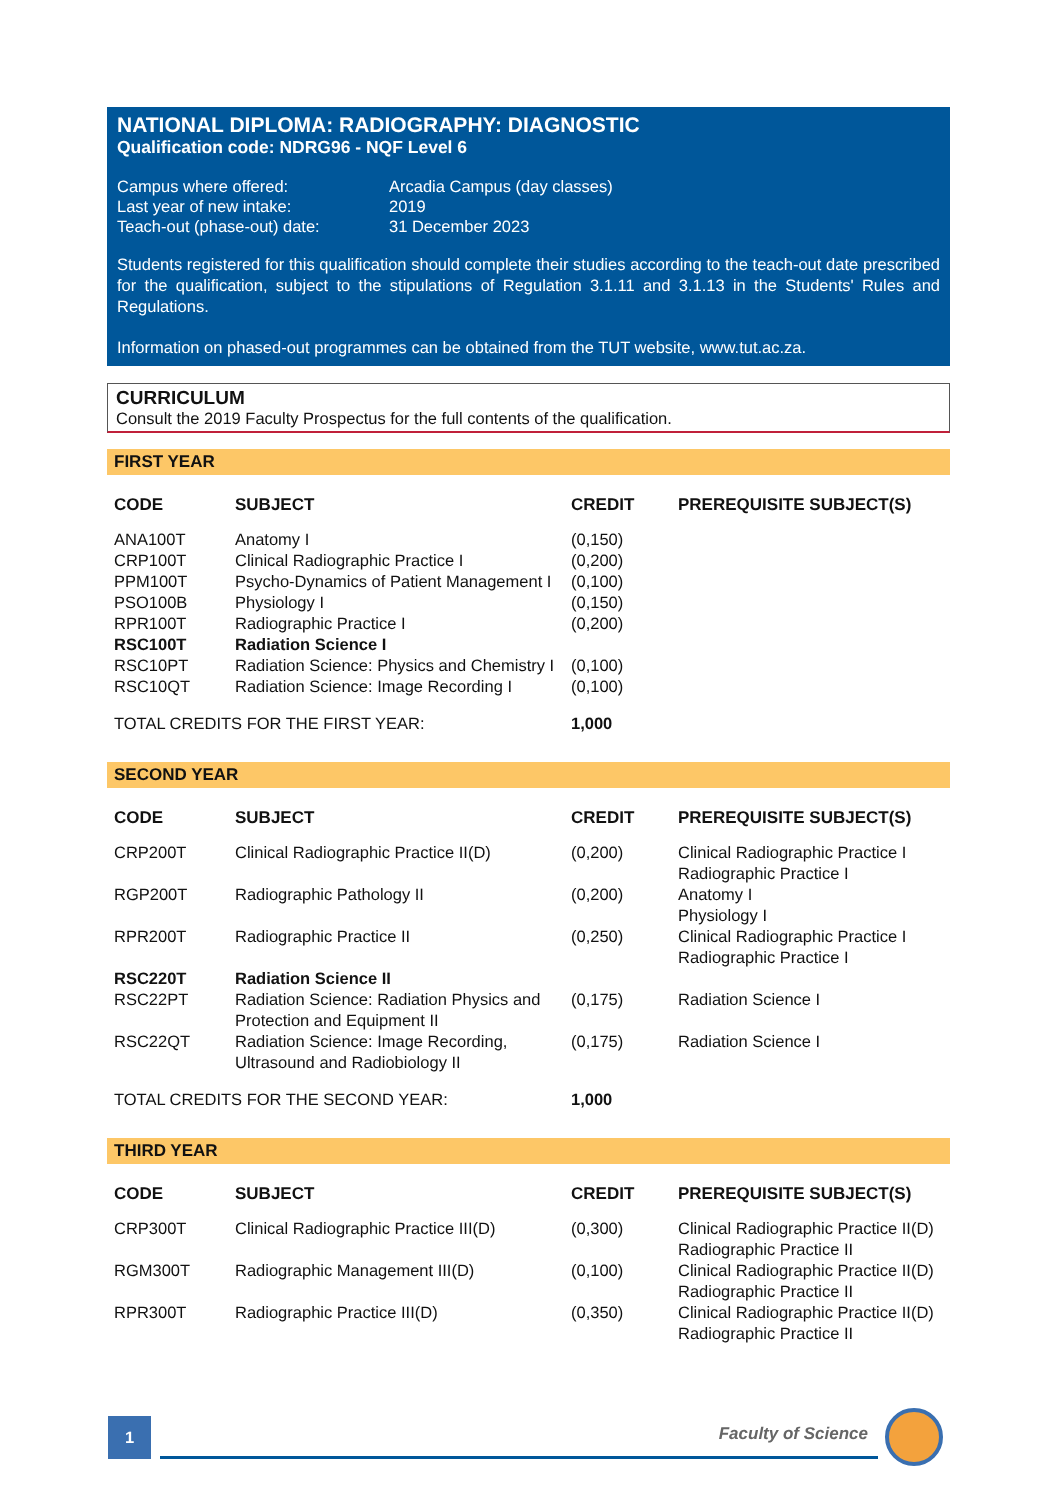NATIONAL DIPLOMA: RADIOGRAPHY: DIAGNOSTIC
Qualification code: NDRG96 - NQF Level 6
| Campus where offered: | Arcadia Campus (day classes) |
| Last year of new intake: | 2019 |
| Teach-out (phase-out) date: | 31 December 2023 |
Students registered for this qualification should complete their studies according to the teach-out date prescribed for the qualification, subject to the stipulations of Regulation 3.1.11 and 3.1.13 in the Students' Rules and Regulations.
Information on phased-out programmes can be obtained from the TUT website, www.tut.ac.za.
CURRICULUM
Consult the 2019 Faculty Prospectus for the full contents of the qualification.
FIRST YEAR
| CODE | SUBJECT | CREDIT | PREREQUISITE SUBJECT(S) |
| --- | --- | --- | --- |
| ANA100T | Anatomy I | (0,150) | |
| CRP100T | Clinical Radiographic Practice I | (0,200) | |
| PPM100T | Psycho-Dynamics of Patient Management I | (0,100) | |
| PSO100B | Physiology I | (0,150) | |
| RPR100T | Radiographic Practice I | (0,200) | |
| RSC100T | Radiation Science I | | |
| RSC10PT | Radiation Science: Physics and Chemistry I | (0,100) | |
| RSC10QT | Radiation Science: Image Recording I | (0,100) | |
| TOTAL CREDITS FOR THE FIRST YEAR: | | 1,000 | |
SECOND YEAR
| CODE | SUBJECT | CREDIT | PREREQUISITE SUBJECT(S) |
| --- | --- | --- | --- |
| CRP200T | Clinical Radiographic Practice II(D) | (0,200) | Clinical Radiographic Practice I Radiographic Practice I |
| RGP200T | Radiographic Pathology II | (0,200) | Anatomy I Physiology I |
| RPR200T | Radiographic Practice II | (0,250) | Clinical Radiographic Practice I Radiographic Practice I |
| RSC220T | Radiation Science II | | |
| RSC22PT | Radiation Science: Radiation Physics and Protection and Equipment II | (0,175) | Radiation Science I |
| RSC22QT | Radiation Science: Image Recording, Ultrasound and Radiobiology II | (0,175) | Radiation Science I |
| TOTAL CREDITS FOR THE SECOND YEAR: | | 1,000 | |
THIRD YEAR
| CODE | SUBJECT | CREDIT | PREREQUISITE SUBJECT(S) |
| --- | --- | --- | --- |
| CRP300T | Clinical Radiographic Practice III(D) | (0,300) | Clinical Radiographic Practice II(D) Radiographic Practice II |
| RGM300T | Radiographic Management III(D) | (0,100) | Clinical Radiographic Practice II(D) Radiographic Practice II |
| RPR300T | Radiographic Practice III(D) | (0,350) | Clinical Radiographic Practice II(D) Radiographic Practice II |
1
Faculty of Science